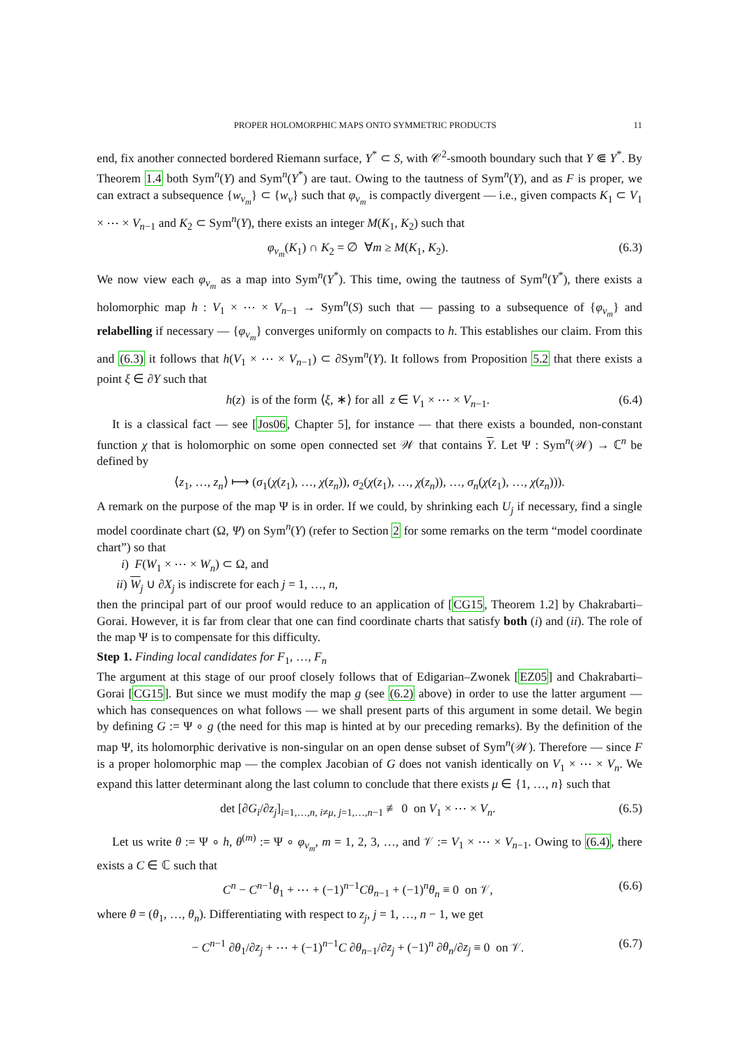PROPER HOLOMORPHIC MAPS ONTO SYMMETRIC PRODUCTS 11
end, fix another connected bordered Riemann surface, Y<sup>*</sup> ⊂ S, with 𝒞<sup>2</sup>-smooth boundary such that Y ⋐ Y<sup>*</sup>. By Theorem 1.4 both Sym<sup>n</sup>(Y) and Sym<sup>n</sup>(Y<sup>*</sup>) are taut. Owing to the tautness of Sym<sup>n</sup>(Y), and as F is proper, we can extract a subsequence {w<sub>ν<sub>m</sub></sub>} ⊂ {w<sub>ν</sub>} such that φ<sub>ν<sub>m</sub></sub> is compactly divergent — i.e., given compacts K<sub>1</sub> ⊂ V<sub>1</sub> × ⋯ × V<sub>n−1</sub> and K<sub>2</sub> ⊂ Sym<sup>n</sup>(Y), there exists an integer M(K<sub>1</sub>, K<sub>2</sub>) such that
φ<sub>ν<sub>m</sub></sub>(K<sub>1</sub>) ∩ K<sub>2</sub> = ∅ ∀m ≥ M(K<sub>1</sub>, K<sub>2</sub>). (6.3)
We now view each φ<sub>ν<sub>m</sub></sub> as a map into Sym<sup>n</sup>(Y<sup>*</sup>). This time, owing the tautness of Sym<sup>n</sup>(Y<sup>*</sup>), there exists a holomorphic map h : V<sub>1</sub> × ⋯ × V<sub>n−1</sub> → Sym<sup>n</sup>(S) such that — passing to a subsequence of {φ<sub>ν<sub>m</sub></sub>} and relabelling if necessary — {φ<sub>ν<sub>m</sub></sub>} converges uniformly on compacts to h. This establishes our claim. From this and (6.3) it follows that h(V<sub>1</sub> × ⋯ × V<sub>n−1</sub>) ⊂ ∂Sym<sup>n</sup>(Y). It follows from Proposition 5.2 that there exists a point ξ ∈ ∂Y such that
h(z) is of the form ⟨ξ, ∗⟩ for all z ∈ V<sub>1</sub> × ⋯ × V<sub>n−1</sub>. (6.4)
It is a classical fact — see [Jos06, Chapter 5], for instance — that there exists a bounded, non-constant function χ that is holomorphic on some open connected set 𝒲 that contains Y. Let Ψ : Sym<sup>n</sup>(𝒲) → ℂ<sup>n</sup> be defined by
⟨z<sub>1</sub>, …, z<sub>n</sub>⟩ ⟼ (σ<sub>1</sub>(χ(z<sub>1</sub>), …, χ(z<sub>n</sub>)), σ<sub>2</sub>(χ(z<sub>1</sub>), …, χ(z<sub>n</sub>)), …, σ<sub>n</sub>(χ(z<sub>1</sub>), …, χ(z<sub>n</sub>))).
A remark on the purpose of the map Ψ is in order. If we could, by shrinking each U<sub>j</sub> if necessary, find a single model coordinate chart (Ω, Ψ) on Sym<sup>n</sup>(Y) (refer to Section 2 for some remarks on the term “model coordinate chart”) so that
i) F(W<sub>1</sub> × ⋯ × W<sub>n</sub>) ⊂ Ω, and
ii) W<sub>j</sub> ∪ ∂X<sub>j</sub> is indiscrete for each j = 1, …, n,
then the principal part of our proof would reduce to an application of [CG15, Theorem 1.2] by Chakrabarti–Gorai. However, it is far from clear that one can find coordinate charts that satisfy both (i) and (ii). The role of the map Ψ is to compensate for this difficulty.
Step 1. Finding local candidates for F<sub>1</sub>, …, F<sub>n</sub>
The argument at this stage of our proof closely follows that of Edigarian–Zwonek [EZ05] and Chakrabarti–Gorai [CG15]. But since we must modify the map g (see (6.2) above) in order to use the latter argument — which has consequences on what follows — we shall present parts of this argument in some detail. We begin by defining G := Ψ ∘ g (the need for this map is hinted at by our preceding remarks). By the definition of the map Ψ, its holomorphic derivative is non-singular on an open dense subset of Sym<sup>n</sup>(𝒲). Therefore — since F is a proper holomorphic map — the complex Jacobian of G does not vanish identically on V<sub>1</sub> × ⋯ × V<sub>n</sub>. We expand this latter determinant along the last column to conclude that there exists μ ∈ {1, …, n} such that
det [∂G<sub>i</sub>/∂z<sub>j</sub>]<sub>i=1,…,n, i≠μ, j=1,…,n−1</sub> ≢ 0 on V<sub>1</sub> × ⋯ × V<sub>n</sub>. (6.5)
Let us write θ := Ψ ∘ h, θ<sup>(m)</sup> := Ψ ∘ φ<sub>ν<sub>m</sub></sub>, m = 1, 2, 3, …, and 𝒱 := V<sub>1</sub> × ⋯ × V<sub>n−1</sub>. Owing to (6.4), there exists a C ∈ ℂ such that
C<sup>n</sup> − C<sup>n−1</sup>θ<sub>1</sub> + ⋯ + (−1)<sup>n−1</sup>Cθ<sub>n−1</sub> + (−1)<sup>n</sup>θ<sub>n</sub> ≡ 0 on 𝒱, (6.6)
where θ = (θ<sub>1</sub>, …, θ<sub>n</sub>). Differentiating with respect to z<sub>j</sub>, j = 1, …, n − 1, we get
− C<sup>n−1</sup> ∂θ<sub>1</sub>/∂z<sub>j</sub> + ⋯ + (−1)<sup>n−1</sup>C ∂θ<sub>n−1</sub>/∂z<sub>j</sub> + (−1)<sup>n</sup> ∂θ<sub>n</sub>/∂z<sub>j</sub> ≡ 0 on 𝒱. (6.7)